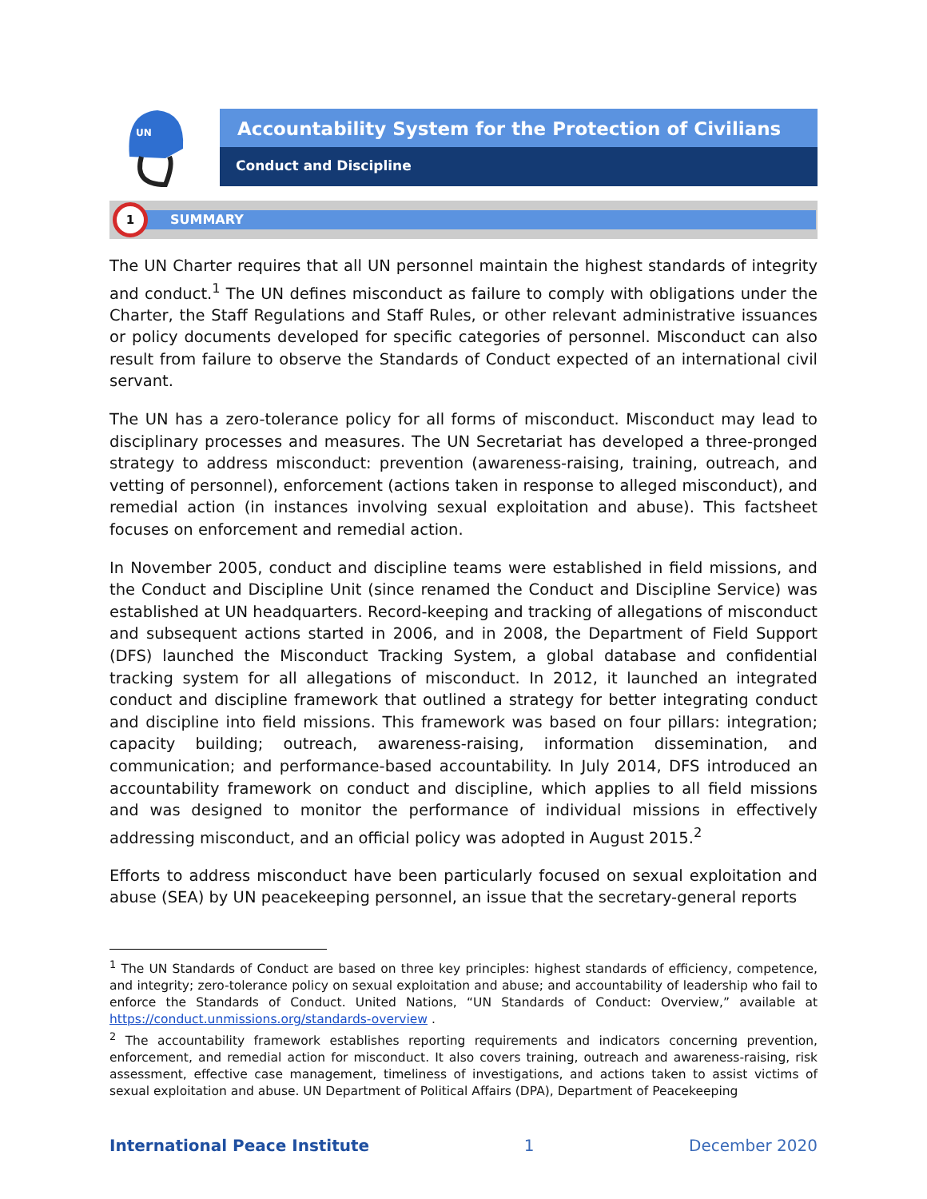UN
Accountability System for the Protection of Civilians
Conduct and Discipline
SUMMARY
1
The UN Charter requires that all UN personnel maintain the highest standards of integrity and conduct.<sup>1</sup> The UN defines misconduct as failure to comply with obligations under the Charter, the Staff Regulations and Staff Rules, or other relevant administrative issuances or policy documents developed for specific categories of personnel. Misconduct can also result from failure to observe the Standards of Conduct expected of an international civil servant.
The UN has a zero-tolerance policy for all forms of misconduct. Misconduct may lead to disciplinary processes and measures. The UN Secretariat has developed a three-pronged strategy to address misconduct: prevention (awareness-raising, training, outreach, and vetting of personnel), enforcement (actions taken in response to alleged misconduct), and remedial action (in instances involving sexual exploitation and abuse). This factsheet focuses on enforcement and remedial action.
In November 2005, conduct and discipline teams were established in field missions, and the Conduct and Discipline Unit (since renamed the Conduct and Discipline Service) was established at UN headquarters. Record-keeping and tracking of allegations of misconduct and subsequent actions started in 2006, and in 2008, the Department of Field Support (DFS) launched the Misconduct Tracking System, a global database and confidential tracking system for all allegations of misconduct. In 2012, it launched an integrated conduct and discipline framework that outlined a strategy for better integrating conduct and discipline into field missions. This framework was based on four pillars: integration; capacity building; outreach, awareness-raising, information dissemination, and communication; and performance-based accountability. In July 2014, DFS introduced an accountability framework on conduct and discipline, which applies to all field missions and was designed to monitor the performance of individual missions in effectively addressing misconduct, and an official policy was adopted in August 2015.<sup>2</sup>
Efforts to address misconduct have been particularly focused on sexual exploitation and abuse (SEA) by UN peacekeeping personnel, an issue that the secretary-general reports
<sup>1</sup> The UN Standards of Conduct are based on three key principles: highest standards of efficiency, competence, and integrity; zero-tolerance policy on sexual exploitation and abuse; and accountability of leadership who fail to enforce the Standards of Conduct. United Nations, “UN Standards of Conduct: Overview,” available at https://conduct.unmissions.org/standards-overview .
<sup>2</sup> The accountability framework establishes reporting requirements and indicators concerning prevention, enforcement, and remedial action for misconduct. It also covers training, outreach and awareness-raising, risk assessment, effective case management, timeliness of investigations, and actions taken to assist victims of sexual exploitation and abuse. UN Department of Political Affairs (DPA), Department of Peacekeeping
International Peace Institute 1 December 2020